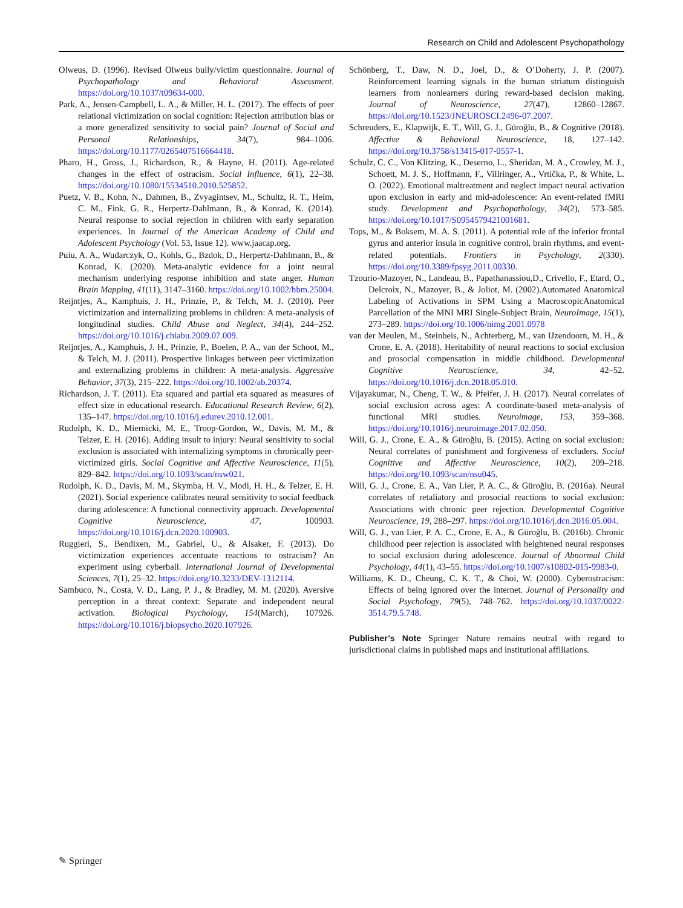Research on Child and Adolescent Psychopathology
Olweus, D. (1996). Revised Olweus bully/victim questionnaire. Journal of Psychopathology and Behavioral Assessment. https://doi.org/10.1037/t09634-000.
Park, A., Jensen-Campbell, L. A., & Miller, H. L. (2017). The effects of peer relational victimization on social cognition: Rejection attribution bias or a more generalized sensitivity to social pain? Journal of Social and Personal Relationships, 34(7), 984–1006. https://doi.org/10.1177/0265407516664418.
Pharo, H., Gross, J., Richardson, R., & Hayne, H. (2011). Age-related changes in the effect of ostracism. Social Influence, 6(1), 22–38. https://doi.org/10.1080/15534510.2010.525852.
Puetz, V. B., Kohn, N., Dahmen, B., Zvyagintsev, M., Schultz, R. T., Heim, C. M., Fink, G. R., Herpertz-Dahlmann, B., & Konrad, K. (2014). Neural response to social rejection in children with early separation experiences. In Journal of the American Academy of Child and Adolescent Psychology (Vol. 53, Issue 12). www.jaacap.org.
Puiu, A. A., Wudarczyk, O., Kohls, G., Bzdok, D., Herpertz-Dahlmann, B., & Konrad, K. (2020). Meta-analytic evidence for a joint neural mechanism underlying response inhibition and state anger. Human Brain Mapping, 41(11), 3147–3160. https://doi.org/10.1002/hbm.25004.
Reijntjes, A., Kamphuis, J. H., Prinzie, P., & Telch, M. J. (2010). Peer victimization and internalizing problems in children: A meta-analysis of longitudinal studies. Child Abuse and Neglect, 34(4), 244–252. https://doi.org/10.1016/j.chiabu.2009.07.009.
Reijntjes, A., Kamphuis, J. H., Prinzie, P., Boelen, P. A., van der Schoot, M., & Telch, M. J. (2011). Prospective linkages between peer victimization and externalizing problems in children: A meta-analysis. Aggressive Behavior, 37(3), 215–222. https://doi.org/10.1002/ab.20374.
Richardson, J. T. (2011). Eta squared and partial eta squared as measures of effect size in educational research. Educational Research Review, 6(2), 135–147. https://doi.org/10.1016/j.edurev.2010.12.001.
Rudolph, K. D., Miernicki, M. E., Troop-Gordon, W., Davis, M. M., & Telzer, E. H. (2016). Adding insult to injury: Neural sensitivity to social exclusion is associated with internalizing symptoms in chronically peer-victimized girls. Social Cognitive and Affective Neuroscience, 11(5), 829–842. https://doi.org/10.1093/scan/nsw021.
Rudolph, K. D., Davis, M. M., Skymba, H. V., Modi, H. H., & Telzer, E. H. (2021). Social experience calibrates neural sensitivity to social feedback during adolescence: A functional connectivity approach. Developmental Cognitive Neuroscience, 47, 100903. https://doi.org/10.1016/j.dcn.2020.100903.
Ruggieri, S., Bendixen, M., Gabriel, U., & Alsaker, F. (2013). Do victimization experiences accentuate reactions to ostracism? An experiment using cyberball. International Journal of Developmental Sciences, 7(1), 25–32. https://doi.org/10.3233/DEV-1312114.
Sambuco, N., Costa, V. D., Lang, P. J., & Bradley, M. M. (2020). Aversive perception in a threat context: Separate and independent neural activation. Biological Psychology, 154(March), 107926. https://doi.org/10.1016/j.biopsycho.2020.107926.
Schönberg, T., Daw, N. D., Joel, D., & O’Doherty, J. P. (2007). Reinforcement learning signals in the human striatum distinguish learners from nonlearners during reward-based decision making. Journal of Neuroscience, 27(47), 12860–12867. https://doi.org/10.1523/JNEUROSCI.2496-07.2007.
Schreuders, E., Klapwijk, E. T., Will, G. J., Güroğlu, B., & Cognitive (2018). Affective & Behavioral Neuroscience, 18, 127–142. https://doi.org/10.3758/s13415-017-0557-1.
Schulz, C. C., Von Klitzing, K., Deserno, L., Sheridan, M. A., Crowley, M. J., Schoett, M. J. S., Hoffmann, F., Villringer, A., Vrtička, P., & White, L. O. (2022). Emotional maltreatment and neglect impact neural activation upon exclusion in early and mid-adolescence: An event-related fMRI study. Development and Psychopathology, 34(2), 573–585. https://doi.org/10.1017/S0954579421001681.
Tops, M., & Boksem, M. A. S. (2011). A potential role of the inferior frontal gyrus and anterior insula in cognitive control, brain rhythms, and event-related potentials. Frontiers in Psychology, 2(330). https://doi.org/10.3389/fpsyg.2011.00330.
Tzourio-Mazoyer, N., Landeau, B., Papathanassiou,D., Crivello, F., Etard, O., Delcroix, N., Mazoyer, B., & Joliot, M. (2002).Automated Anatomical Labeling of Activations in SPM Using a MacroscopicAnatomical Parcellation of the MNI MRI Single-Subject Brain, NeuroImage, 15(1), 273–289. https://doi.org/10.1006/nimg.2001.0978
van der Meulen, M., Steinbeis, N., Achterberg, M., van IJzendoorn, M. H., & Crone, E. A. (2018). Heritability of neural reactions to social exclusion and prosocial compensation in middle childhood. Developmental Cognitive Neuroscience, 34, 42–52. https://doi.org/10.1016/j.dcn.2018.05.010.
Vijayakumar, N., Cheng, T. W., & Pfeifer, J. H. (2017). Neural correlates of social exclusion across ages: A coordinate-based meta-analysis of functional MRI studies. Neuroimage, 153, 359–368. https://doi.org/10.1016/j.neuroimage.2017.02.050.
Will, G. J., Crone, E. A., & Güroğlu, B. (2015). Acting on social exclusion: Neural correlates of punishment and forgiveness of excluders. Social Cognitive and Affective Neuroscience, 10(2), 209–218. https://doi.org/10.1093/scan/nsu045.
Will, G. J., Crone, E. A., Van Lier, P. A. C., & Güroğlu, B. (2016a). Neural correlates of retaliatory and prosocial reactions to social exclusion: Associations with chronic peer rejection. Developmental Cognitive Neuroscience, 19, 288–297. https://doi.org/10.1016/j.dcn.2016.05.004.
Will, G. J., van Lier, P. A. C., Crone, E. A., & Güroğlu, B. (2016b). Chronic childhood peer rejection is associated with heightened neural responses to social exclusion during adolescence. Journal of Abnormal Child Psychology, 44(1), 43–55. https://doi.org/10.1007/s10802-015-9983-0.
Williams, K. D., Cheung, C. K. T., & Choi, W. (2000). Cyberostracism: Effects of being ignored over the internet. Journal of Personality and Social Psychology, 79(5), 748–762. https://doi.org/10.1037/0022-3514.79.5.748.
Publisher’s Note Springer Nature remains neutral with regard to jurisdictional claims in published maps and institutional affiliations.
✎ Springer